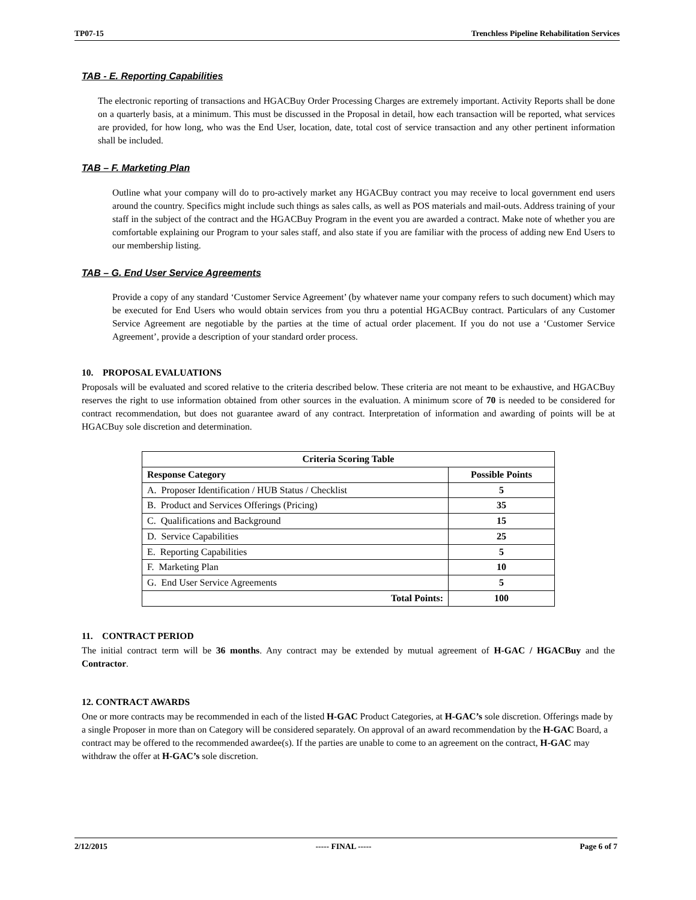TP07-15 Trenchless Pipeline Rehabilitation Services
TAB - E. Reporting Capabilities
The electronic reporting of transactions and HGACBuy Order Processing Charges are extremely important. Activity Reports shall be done on a quarterly basis, at a minimum. This must be discussed in the Proposal in detail, how each transaction will be reported, what services are provided, for how long, who was the End User, location, date, total cost of service transaction and any other pertinent information shall be included.
TAB – F. Marketing Plan
Outline what your company will do to pro-actively market any HGACBuy contract you may receive to local government end users around the country. Specifics might include such things as sales calls, as well as POS materials and mail-outs. Address training of your staff in the subject of the contract and the HGACBuy Program in the event you are awarded a contract. Make note of whether you are comfortable explaining our Program to your sales staff, and also state if you are familiar with the process of adding new End Users to our membership listing.
TAB – G. End User Service Agreements
Provide a copy of any standard ‘Customer Service Agreement’ (by whatever name your company refers to such document) which may be executed for End Users who would obtain services from you thru a potential HGACBuy contract. Particulars of any Customer Service Agreement are negotiable by the parties at the time of actual order placement. If you do not use a ‘Customer Service Agreement’, provide a description of your standard order process.
10. PROPOSAL EVALUATIONS
Proposals will be evaluated and scored relative to the criteria described below. These criteria are not meant to be exhaustive, and HGACBuy reserves the right to use information obtained from other sources in the evaluation. A minimum score of 70 is needed to be considered for contract recommendation, but does not guarantee award of any contract. Interpretation of information and awarding of points will be at HGACBuy sole discretion and determination.
| Criteria Scoring Table | |
| --- | --- |
| Response Category | Possible Points |
| A. Proposer Identification / HUB Status / Checklist | 5 |
| B. Product and Services Offerings (Pricing) | 35 |
| C. Qualifications and Background | 15 |
| D. Service Capabilities | 25 |
| E. Reporting Capabilities | 5 |
| F. Marketing Plan | 10 |
| G. End User Service Agreements | 5 |
| Total Points: | 100 |
11. CONTRACT PERIOD
The initial contract term will be 36 months. Any contract may be extended by mutual agreement of H-GAC / HGACBuy and the Contractor.
12. CONTRACT AWARDS
One or more contracts may be recommended in each of the listed H-GAC Product Categories, at H-GAC’s sole discretion. Offerings made by a single Proposer in more than on Category will be considered separately. On approval of an award recommendation by the H-GAC Board, a contract may be offered to the recommended awardee(s). If the parties are unable to come to an agreement on the contract, H-GAC may withdraw the offer at H-GAC’s sole discretion.
2/12/2015 ----- FINAL ----- Page 6 of 7